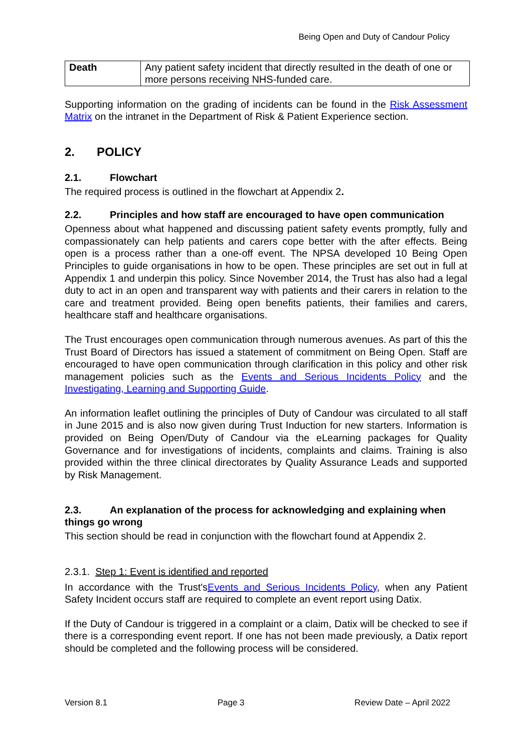Being Open and Duty of Candour Policy
| Death | Any patient safety incident that directly resulted in the death of one or more persons receiving NHS-funded care. |
Supporting information on the grading of incidents can be found in the Risk Assessment Matrix on the intranet in the Department of Risk & Patient Experience section.
2. POLICY
2.1. Flowchart
The required process is outlined in the flowchart at Appendix 2.
2.2. Principles and how staff are encouraged to have open communication
Openness about what happened and discussing patient safety events promptly, fully and compassionately can help patients and carers cope better with the after effects. Being open is a process rather than a one-off event. The NPSA developed 10 Being Open Principles to guide organisations in how to be open. These principles are set out in full at Appendix 1 and underpin this policy. Since November 2014, the Trust has also had a legal duty to act in an open and transparent way with patients and their carers in relation to the care and treatment provided. Being open benefits patients, their families and carers, healthcare staff and healthcare organisations.
The Trust encourages open communication through numerous avenues. As part of this the Trust Board of Directors has issued a statement of commitment on Being Open. Staff are encouraged to have open communication through clarification in this policy and other risk management policies such as the Events and Serious Incidents Policy and the Investigating, Learning and Supporting Guide.
An information leaflet outlining the principles of Duty of Candour was circulated to all staff in June 2015 and is also now given during Trust Induction for new starters. Information is provided on Being Open/Duty of Candour via the eLearning packages for Quality Governance and for investigations of incidents, complaints and claims. Training is also provided within the three clinical directorates by Quality Assurance Leads and supported by Risk Management.
2.3. An explanation of the process for acknowledging and explaining when things go wrong
This section should be read in conjunction with the flowchart found at Appendix 2.
2.3.1. Step 1: Event is identified and reported
In accordance with the Trust'sEvents and Serious Incidents Policy, when any Patient Safety Incident occurs staff are required to complete an event report using Datix.
If the Duty of Candour is triggered in a complaint or a claim, Datix will be checked to see if there is a corresponding event report. If one has not been made previously, a Datix report should be completed and the following process will be considered.
Version 8.1 Page 3 Review Date – April 2022